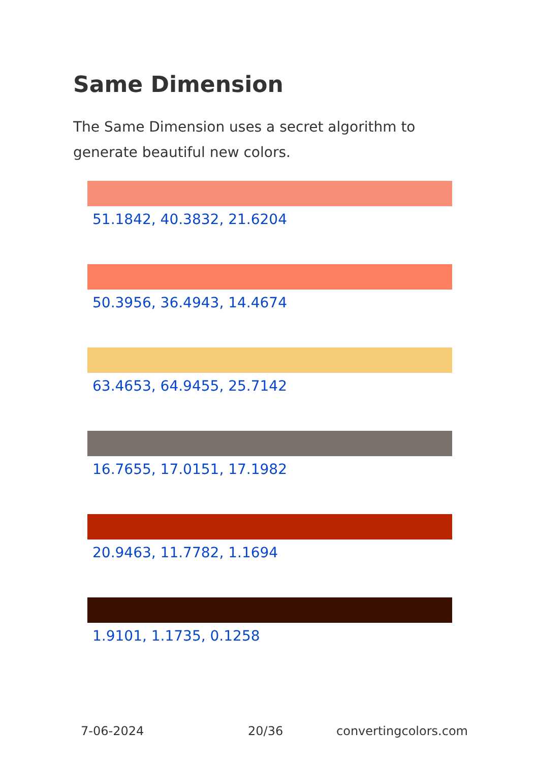Same Dimension
The Same Dimension uses a secret algorithm to generate beautiful new colors.
51.1842, 40.3832, 21.6204
50.3956, 36.4943, 14.4674
63.4653, 64.9455, 25.7142
16.7655, 17.0151, 17.1982
20.9463, 11.7782, 1.1694
1.9101, 1.1735, 0.1258
7-06-2024 20/36 convertingcolors.com